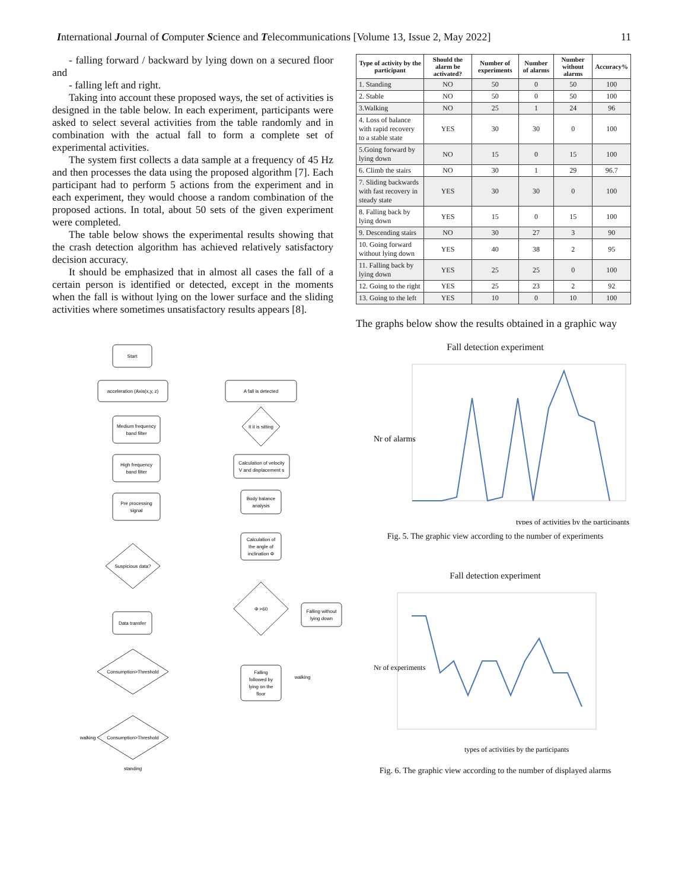International Journal of Computer Science and Telecommunications [Volume 13, Issue 2, May 2022] 11
- falling forward / backward by lying down on a secured floor and
- falling left and right.
Taking into account these proposed ways, the set of activities is designed in the table below. In each experiment, participants were asked to select several activities from the table randomly and in combination with the actual fall to form a complete set of experimental activities.
The system first collects a data sample at a frequency of 45 Hz and then processes the data using the proposed algorithm [7]. Each participant had to perform 5 actions from the experiment and in each experiment, they would choose a random combination of the proposed actions. In total, about 50 sets of the given experiment were completed.
The table below shows the experimental results showing that the crash detection algorithm has achieved relatively satisfactory decision accuracy.
It should be emphasized that in almost all cases the fall of a certain person is identified or detected, except in the moments when the fall is without lying on the lower surface and the sliding activities where sometimes unsatisfactory results appears [8].
| Type of activity by the participant | Should the alarm be activated? | Number of experiments | Number of alarms | Number without alarms | Accuracy% |
| --- | --- | --- | --- | --- | --- |
| 1. Standing | NO | 50 | 0 | 50 | 100 |
| 2. Stable | NO | 50 | 0 | 50 | 100 |
| 3.Walking | NO | 25 | 1 | 24 | 96 |
| 4. Loss of balance with rapid recovery to a stable state | YES | 30 | 30 | 0 | 100 |
| 5.Going forward by lying down | NO | 15 | 0 | 15 | 100 |
| 6. Climb the stairs | NO | 30 | 1 | 29 | 96.7 |
| 7. Sliding backwards with fast recovery in steady state | YES | 30 | 30 | 0 | 100 |
| 8. Falling back by lying down | YES | 15 | 0 | 15 | 100 |
| 9. Descending stairs | NO | 30 | 27 | 3 | 90 |
| 10. Going forward without lying down | YES | 40 | 38 | 2 | 95 |
| 11. Falling back by lying down | YES | 25 | 25 | 0 | 100 |
| 12. Going to the right | YES | 25 | 23 | 2 | 92 |
| 13. Going to the left | YES | 10 | 0 | 10 | 100 |
The graphs below show the results obtained in a graphic way
Start
acceleration (Axis(x,y, z)
Medium frequency
band filter
High frequency
band filter
Pre processing
signal
Suspicious data?
Data transfer
Consumption>Threshold
Consumption>Threshold
walking
standing
A fall is detected
It it is sitting
Calculation of velocity
V and displacement s
Body balance
analysis
Calculation of
the angle of
inclination Φ
Φ >60
Falling without
lying down
Falling
followed by
lying on the
floor
walking
Fall detection experiment
Nr of alarms
types of activities by the participants
Fig. 5. The graphic view according to the number of experiments
Fall detection experiment
Nr of experiments
types of activities by the participants
Fig. 6. The graphic view according to the number of displayed alarms